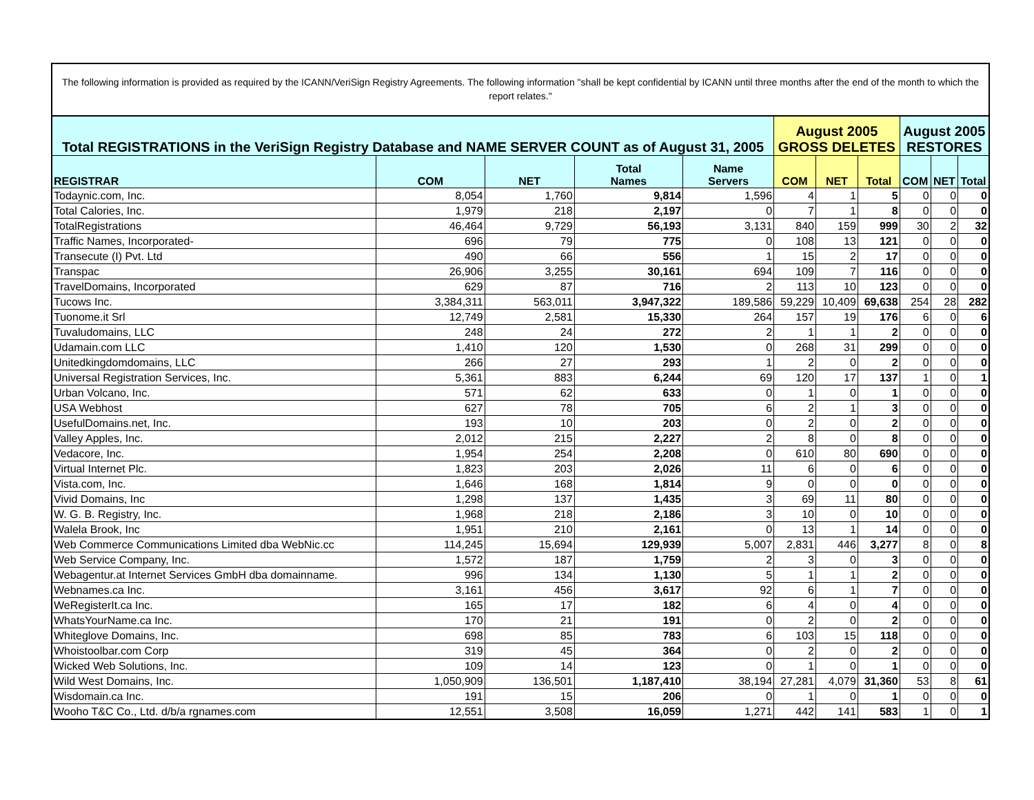The following information is provided as required by the ICANN/VeriSign Registry Agreements. The following information "shall be kept confidential by ICANN until three months after the end of the month to which the report relates."
| Total REGISTRATIONS in the VeriSign Registry Database and NAME SERVER COUNT as of August 31, 2005 | | | | | August 2005 GROSS DELETES | | | August 2005 RESTORES | | |
| --- | --- | --- | --- | --- | --- | --- | --- | --- | --- | --- |
| REGISTRAR | COM | NET | Total Names | Name Servers | COM | NET | Total | COM | NET | Total |
| Todaynic.com, Inc. | 8,054 | 1,760 | 9,814 | 1,596 | 4 | 1 | 5 | 0 | 0 | 0 |
| Total Calories, Inc. | 1,979 | 218 | 2,197 | 0 | 7 | 1 | 8 | 0 | 0 | 0 |
| TotalRegistrations | 46,464 | 9,729 | 56,193 | 3,131 | 840 | 159 | 999 | 30 | 2 | 32 |
| Traffic Names, Incorporated- | 696 | 79 | 775 | 0 | 108 | 13 | 121 | 0 | 0 | 0 |
| Transecute (I) Pvt. Ltd | 490 | 66 | 556 | 1 | 15 | 2 | 17 | 0 | 0 | 0 |
| Transpac | 26,906 | 3,255 | 30,161 | 694 | 109 | 7 | 116 | 0 | 0 | 0 |
| TravelDomains, Incorporated | 629 | 87 | 716 | 2 | 113 | 10 | 123 | 0 | 0 | 0 |
| Tucows Inc. | 3,384,311 | 563,011 | 3,947,322 | 189,586 | 59,229 | 10,409 | 69,638 | 254 | 28 | 282 |
| Tuonome.it Srl | 12,749 | 2,581 | 15,330 | 264 | 157 | 19 | 176 | 6 | 0 | 6 |
| Tuvaludomains, LLC | 248 | 24 | 272 | 2 | 1 | 1 | 2 | 0 | 0 | 0 |
| Udamain.com LLC | 1,410 | 120 | 1,530 | 0 | 268 | 31 | 299 | 0 | 0 | 0 |
| Unitedkingdomdomains, LLC | 266 | 27 | 293 | 1 | 2 | 0 | 2 | 0 | 0 | 0 |
| Universal Registration Services, Inc. | 5,361 | 883 | 6,244 | 69 | 120 | 17 | 137 | 1 | 0 | 1 |
| Urban Volcano, Inc. | 571 | 62 | 633 | 0 | 1 | 0 | 1 | 0 | 0 | 0 |
| USA Webhost | 627 | 78 | 705 | 6 | 2 | 1 | 3 | 0 | 0 | 0 |
| UsefulDomains.net, Inc. | 193 | 10 | 203 | 0 | 2 | 0 | 2 | 0 | 0 | 0 |
| Valley Apples, Inc. | 2,012 | 215 | 2,227 | 2 | 8 | 0 | 8 | 0 | 0 | 0 |
| Vedacore, Inc. | 1,954 | 254 | 2,208 | 0 | 610 | 80 | 690 | 0 | 0 | 0 |
| Virtual Internet Plc. | 1,823 | 203 | 2,026 | 11 | 6 | 0 | 6 | 0 | 0 | 0 |
| Vista.com, Inc. | 1,646 | 168 | 1,814 | 9 | 0 | 0 | 0 | 0 | 0 | 0 |
| Vivid Domains, Inc | 1,298 | 137 | 1,435 | 3 | 69 | 11 | 80 | 0 | 0 | 0 |
| W. G. B. Registry, Inc. | 1,968 | 218 | 2,186 | 3 | 10 | 0 | 10 | 0 | 0 | 0 |
| Walela Brook, Inc | 1,951 | 210 | 2,161 | 0 | 13 | 1 | 14 | 0 | 0 | 0 |
| Web Commerce Communications Limited dba WebNic.cc | 114,245 | 15,694 | 129,939 | 5,007 | 2,831 | 446 | 3,277 | 8 | 0 | 8 |
| Web Service Company, Inc. | 1,572 | 187 | 1,759 | 2 | 3 | 0 | 3 | 0 | 0 | 0 |
| Webagentur.at Internet Services GmbH dba domainname. | 996 | 134 | 1,130 | 5 | 1 | 1 | 2 | 0 | 0 | 0 |
| Webnames.ca Inc. | 3,161 | 456 | 3,617 | 92 | 6 | 1 | 7 | 0 | 0 | 0 |
| WeRegisterIt.ca Inc. | 165 | 17 | 182 | 6 | 4 | 0 | 4 | 0 | 0 | 0 |
| WhatsYourName.ca Inc. | 170 | 21 | 191 | 0 | 2 | 0 | 2 | 0 | 0 | 0 |
| Whiteglove Domains, Inc. | 698 | 85 | 783 | 6 | 103 | 15 | 118 | 0 | 0 | 0 |
| Whoistoolbar.com Corp | 319 | 45 | 364 | 0 | 2 | 0 | 2 | 0 | 0 | 0 |
| Wicked Web Solutions, Inc. | 109 | 14 | 123 | 0 | 1 | 0 | 1 | 0 | 0 | 0 |
| Wild West Domains, Inc. | 1,050,909 | 136,501 | 1,187,410 | 38,194 | 27,281 | 4,079 | 31,360 | 53 | 8 | 61 |
| Wisdomain.ca Inc. | 191 | 15 | 206 | 0 | 1 | 0 | 1 | 0 | 0 | 0 |
| Wooho T&C Co., Ltd. d/b/a rgnames.com | 12,551 | 3,508 | 16,059 | 1,271 | 442 | 141 | 583 | 1 | 0 | 1 |